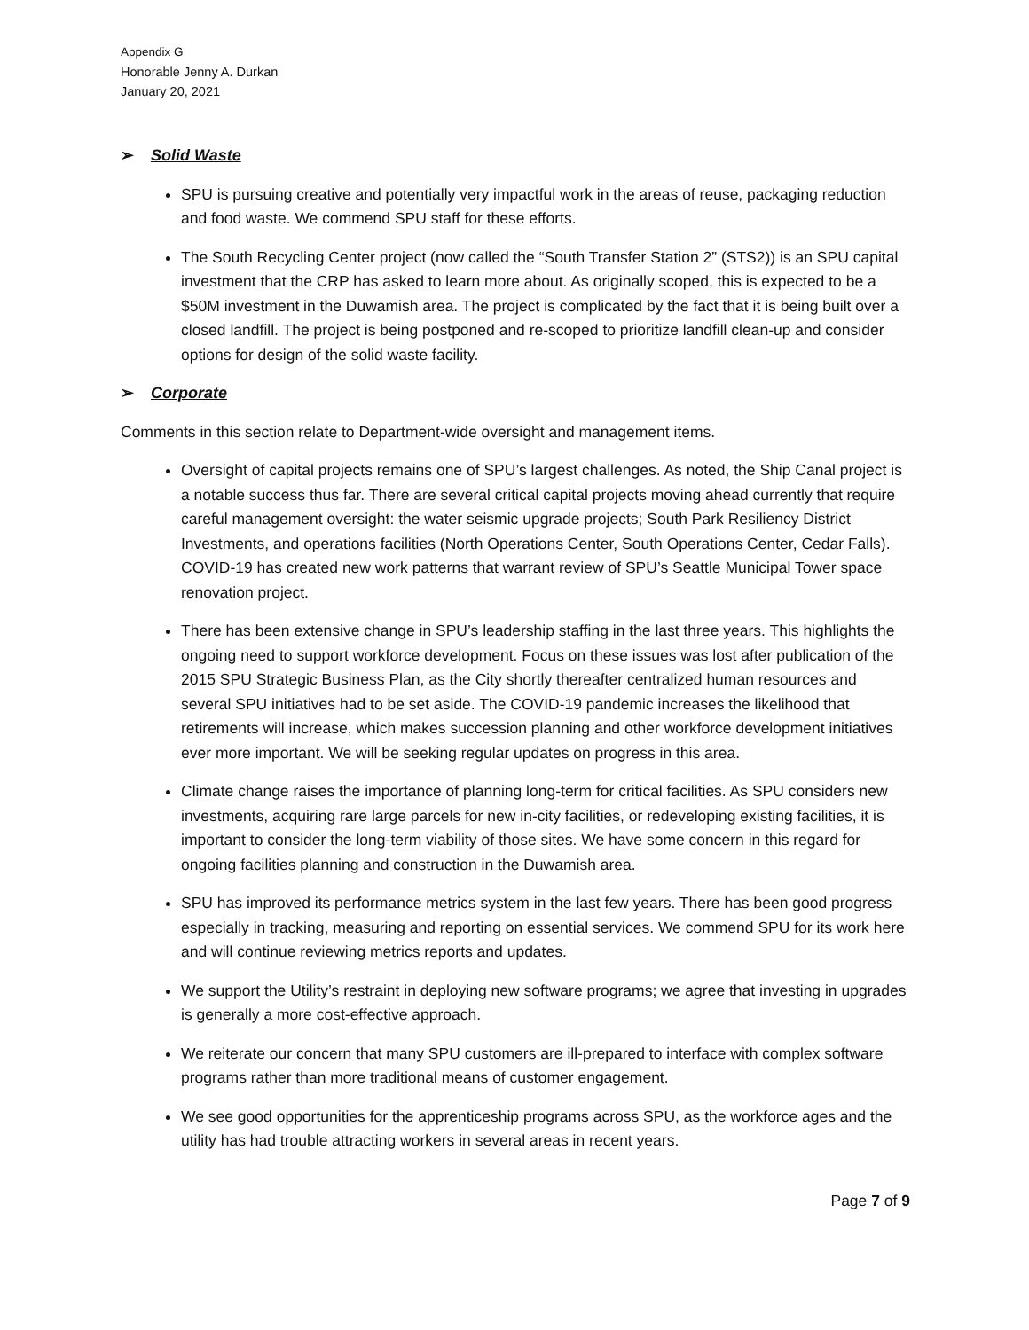Appendix G
Honorable Jenny A. Durkan
January 20, 2021
➢ Solid Waste
SPU is pursuing creative and potentially very impactful work in the areas of reuse, packaging reduction and food waste. We commend SPU staff for these efforts.
The South Recycling Center project (now called the “South Transfer Station 2” (STS2)) is an SPU capital investment that the CRP has asked to learn more about. As originally scoped, this is expected to be a $50M investment in the Duwamish area. The project is complicated by the fact that it is being built over a closed landfill. The project is being postponed and re-scoped to prioritize landfill clean-up and consider options for design of the solid waste facility.
➢ Corporate
Comments in this section relate to Department-wide oversight and management items.
Oversight of capital projects remains one of SPU’s largest challenges. As noted, the Ship Canal project is a notable success thus far. There are several critical capital projects moving ahead currently that require careful management oversight: the water seismic upgrade projects; South Park Resiliency District Investments, and operations facilities (North Operations Center, South Operations Center, Cedar Falls). COVID-19 has created new work patterns that warrant review of SPU’s Seattle Municipal Tower space renovation project.
There has been extensive change in SPU’s leadership staffing in the last three years. This highlights the ongoing need to support workforce development. Focus on these issues was lost after publication of the 2015 SPU Strategic Business Plan, as the City shortly thereafter centralized human resources and several SPU initiatives had to be set aside. The COVID-19 pandemic increases the likelihood that retirements will increase, which makes succession planning and other workforce development initiatives ever more important. We will be seeking regular updates on progress in this area.
Climate change raises the importance of planning long-term for critical facilities. As SPU considers new investments, acquiring rare large parcels for new in-city facilities, or redeveloping existing facilities, it is important to consider the long-term viability of those sites. We have some concern in this regard for ongoing facilities planning and construction in the Duwamish area.
SPU has improved its performance metrics system in the last few years. There has been good progress especially in tracking, measuring and reporting on essential services. We commend SPU for its work here and will continue reviewing metrics reports and updates.
We support the Utility’s restraint in deploying new software programs; we agree that investing in upgrades is generally a more cost-effective approach.
We reiterate our concern that many SPU customers are ill-prepared to interface with complex software programs rather than more traditional means of customer engagement.
We see good opportunities for the apprenticeship programs across SPU, as the workforce ages and the utility has had trouble attracting workers in several areas in recent years.
Page 7 of 9